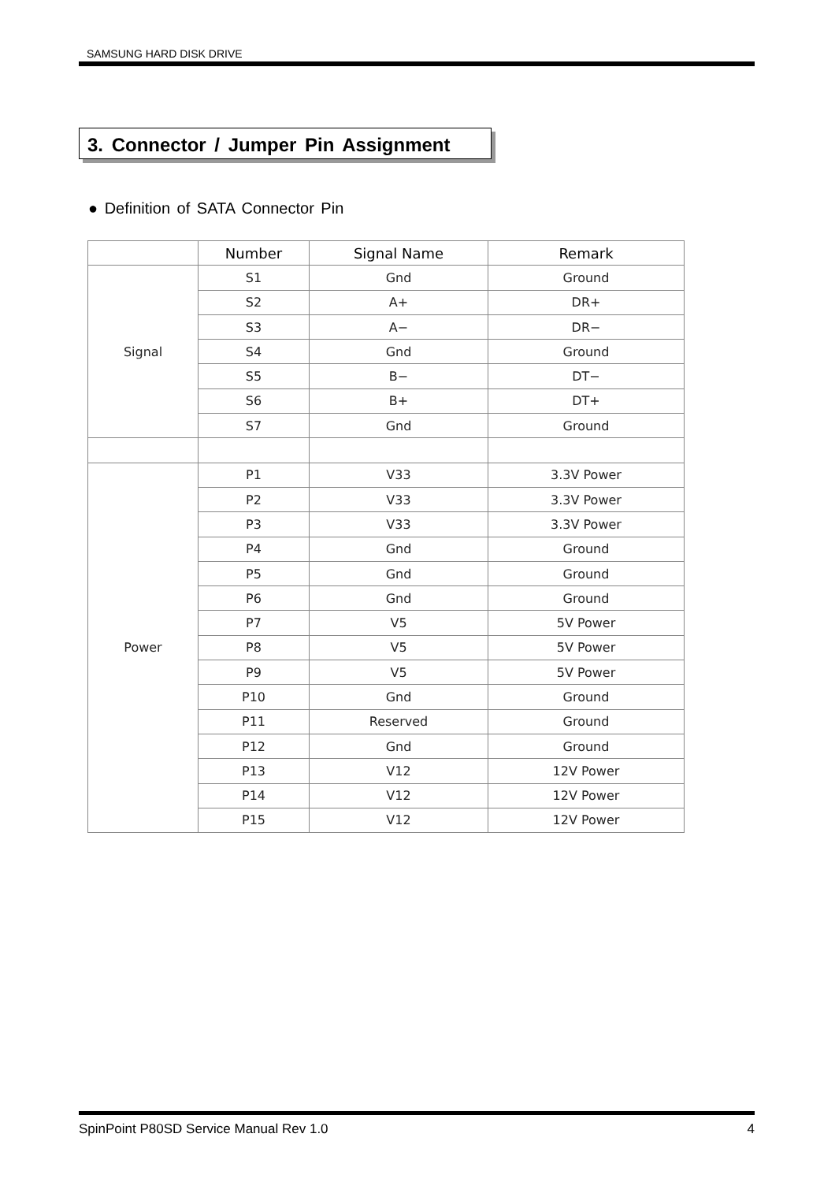SAMSUNG HARD DISK DRIVE
3. Connector / Jumper Pin Assignment
● Definition of SATA Connector Pin
| | Number | Signal Name | Remark |
| --- | --- | --- | --- |
| Signal | S1 | Gnd | Ground |
| | S2 | A+ | DR+ |
| | S3 | A− | DR− |
| | S4 | Gnd | Ground |
| | S5 | B− | DT− |
| | S6 | B+ | DT+ |
| | S7 | Gnd | Ground |
| Power | P1 | V33 | 3.3V Power |
| | P2 | V33 | 3.3V Power |
| | P3 | V33 | 3.3V Power |
| | P4 | Gnd | Ground |
| | P5 | Gnd | Ground |
| | P6 | Gnd | Ground |
| | P7 | V5 | 5V Power |
| | P8 | V5 | 5V Power |
| | P9 | V5 | 5V Power |
| | P10 | Gnd | Ground |
| | P11 | Reserved | Ground |
| | P12 | Gnd | Ground |
| | P13 | V12 | 12V Power |
| | P14 | V12 | 12V Power |
| | P15 | V12 | 12V Power |
SpinPoint P80SD Service Manual Rev 1.0 4